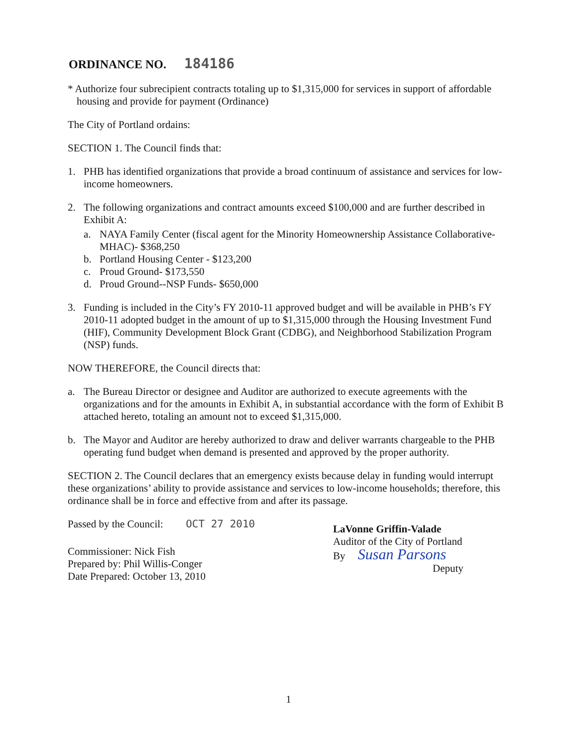ORDINANCE NO. 184186
* Authorize four subrecipient contracts totaling up to $1,315,000 for services in support of affordable housing and provide for payment (Ordinance)
The City of Portland ordains:
SECTION 1. The Council finds that:
1. PHB has identified organizations that provide a broad continuum of assistance and services for low-income homeowners.
2. The following organizations and contract amounts exceed $100,000 and are further described in Exhibit A:
a. NAYA Family Center (fiscal agent for the Minority Homeownership Assistance Collaborative-MHAC)- $368,250
b. Portland Housing Center - $123,200
c. Proud Ground- $173,550
d. Proud Ground--NSP Funds- $650,000
3. Funding is included in the City’s FY 2010-11 approved budget and will be available in PHB’s FY 2010-11 adopted budget in the amount of up to $1,315,000 through the Housing Investment Fund (HIF), Community Development Block Grant (CDBG), and Neighborhood Stabilization Program (NSP) funds.
NOW THEREFORE, the Council directs that:
a. The Bureau Director or designee and Auditor are authorized to execute agreements with the organizations and for the amounts in Exhibit A, in substantial accordance with the form of Exhibit B attached hereto, totaling an amount not to exceed $1,315,000.
b. The Mayor and Auditor are hereby authorized to draw and deliver warrants chargeable to the PHB operating fund budget when demand is presented and approved by the proper authority.
SECTION 2. The Council declares that an emergency exists because delay in funding would interrupt these organizations’ ability to provide assistance and services to low-income households; therefore, this ordinance shall be in force and effective from and after its passage.
Passed by the Council: OCT 27 2010
Commissioner: Nick Fish
Prepared by: Phil Willis-Conger
Date Prepared: October 13, 2010
LaVonne Griffin-Valade
Auditor of the City of Portland
By Susan Parsons
Deputy
1